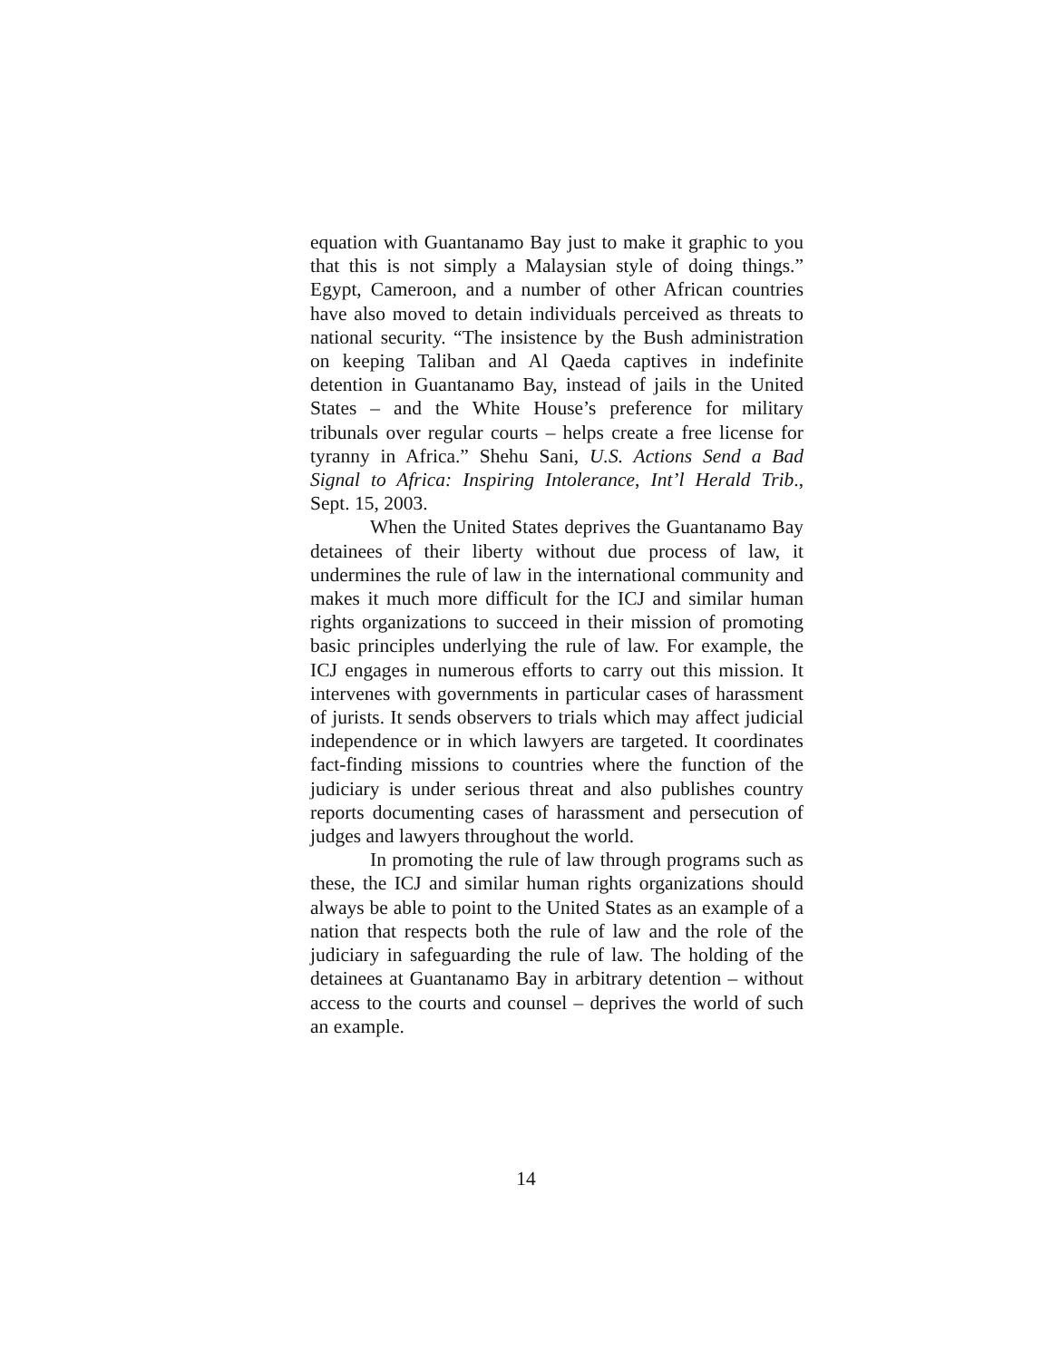equation with Guantanamo Bay just to make it graphic to you that this is not simply a Malaysian style of doing things.” Egypt, Cameroon, and a number of other African countries have also moved to detain individuals perceived as threats to national security. “The insistence by the Bush administration on keeping Taliban and Al Qaeda captives in indefinite detention in Guantanamo Bay, instead of jails in the United States – and the White House’s preference for military tribunals over regular courts – helps create a free license for tyranny in Africa.” Shehu Sani, U.S. Actions Send a Bad Signal to Africa: Inspiring Intolerance, Int’l Herald Trib., Sept. 15, 2003.
When the United States deprives the Guantanamo Bay detainees of their liberty without due process of law, it undermines the rule of law in the international community and makes it much more difficult for the ICJ and similar human rights organizations to succeed in their mission of promoting basic principles underlying the rule of law. For example, the ICJ engages in numerous efforts to carry out this mission. It intervenes with governments in particular cases of harassment of jurists. It sends observers to trials which may affect judicial independence or in which lawyers are targeted. It coordinates fact-finding missions to countries where the function of the judiciary is under serious threat and also publishes country reports documenting cases of harassment and persecution of judges and lawyers throughout the world.
In promoting the rule of law through programs such as these, the ICJ and similar human rights organizations should always be able to point to the United States as an example of a nation that respects both the rule of law and the role of the judiciary in safeguarding the rule of law. The holding of the detainees at Guantanamo Bay in arbitrary detention – without access to the courts and counsel – deprives the world of such an example.
14